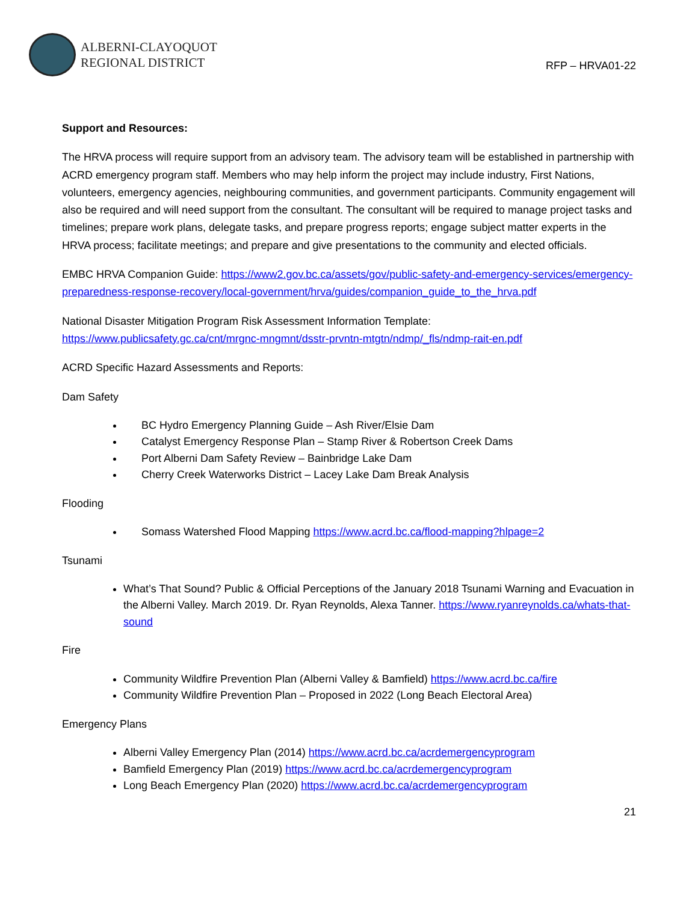ALBERNI-CLAYOQUOT
REGIONAL DISTRICT
RFP – HRVA01-22
Support and Resources:
The HRVA process will require support from an advisory team. The advisory team will be established in partnership with ACRD emergency program staff. Members who may help inform the project may include industry, First Nations, volunteers, emergency agencies, neighbouring communities, and government participants. Community engagement will also be required and will need support from the consultant. The consultant will be required to manage project tasks and timelines; prepare work plans, delegate tasks, and prepare progress reports; engage subject matter experts in the HRVA process; facilitate meetings; and prepare and give presentations to the community and elected officials.
EMBC HRVA Companion Guide: https://www2.gov.bc.ca/assets/gov/public-safety-and-emergency-services/emergency-preparedness-response-recovery/local-government/hrva/guides/companion_guide_to_the_hrva.pdf
National Disaster Mitigation Program Risk Assessment Information Template:
https://www.publicsafety.gc.ca/cnt/mrgnc-mngmnt/dsstr-prvntn-mtgtn/ndmp/_fls/ndmp-rait-en.pdf
ACRD Specific Hazard Assessments and Reports:
Dam Safety
BC Hydro Emergency Planning Guide – Ash River/Elsie Dam
Catalyst Emergency Response Plan – Stamp River & Robertson Creek Dams
Port Alberni Dam Safety Review – Bainbridge Lake Dam
Cherry Creek Waterworks District – Lacey Lake Dam Break Analysis
Flooding
Somass Watershed Flood Mapping https://www.acrd.bc.ca/flood-mapping?hlpage=2
Tsunami
What’s That Sound? Public & Official Perceptions of the January 2018 Tsunami Warning and Evacuation in the Alberni Valley. March 2019. Dr. Ryan Reynolds, Alexa Tanner. https://www.ryanreynolds.ca/whats-that-sound
Fire
Community Wildfire Prevention Plan (Alberni Valley & Bamfield) https://www.acrd.bc.ca/fire
Community Wildfire Prevention Plan – Proposed in 2022 (Long Beach Electoral Area)
Emergency Plans
Alberni Valley Emergency Plan (2014) https://www.acrd.bc.ca/acrdemergencyprogram
Bamfield Emergency Plan (2019) https://www.acrd.bc.ca/acrdemergencyprogram
Long Beach Emergency Plan (2020) https://www.acrd.bc.ca/acrdemergencyprogram
21